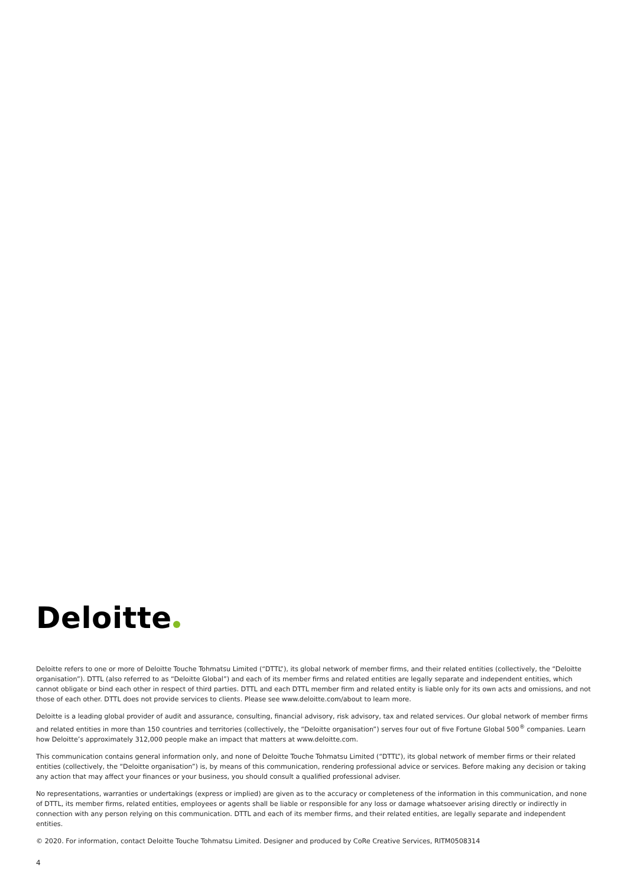Deloitte
Deloitte refers to one or more of Deloitte Touche Tohmatsu Limited (“DTTL”), its global network of member firms, and their related entities (collectively, the “Deloitte organisation”). DTTL (also referred to as “Deloitte Global”) and each of its member firms and related entities are legally separate and independent entities, which cannot obligate or bind each other in respect of third parties. DTTL and each DTTL member firm and related entity is liable only for its own acts and omissions, and not those of each other. DTTL does not provide services to clients. Please see www.deloitte.com/about to learn more.
Deloitte is a leading global provider of audit and assurance, consulting, financial advisory, risk advisory, tax and related services. Our global network of member firms and related entities in more than 150 countries and territories (collectively, the “Deloitte organisation”) serves four out of five Fortune Global 500<sup>®</sup> companies. Learn how Deloitte’s approximately 312,000 people make an impact that matters at www.deloitte.com.
This communication contains general information only, and none of Deloitte Touche Tohmatsu Limited (“DTTL”), its global network of member firms or their related entities (collectively, the “Deloitte organisation”) is, by means of this communication, rendering professional advice or services. Before making any decision or taking any action that may affect your finances or your business, you should consult a qualified professional adviser.
No representations, warranties or undertakings (express or implied) are given as to the accuracy or completeness of the information in this communication, and none of DTTL, its member firms, related entities, employees or agents shall be liable or responsible for any loss or damage whatsoever arising directly or indirectly in connection with any person relying on this communication. DTTL and each of its member firms, and their related entities, are legally separate and independent entities.
© 2020. For information, contact Deloitte Touche Tohmatsu Limited. Designer and produced by CoRe Creative Services, RITM0508314
4